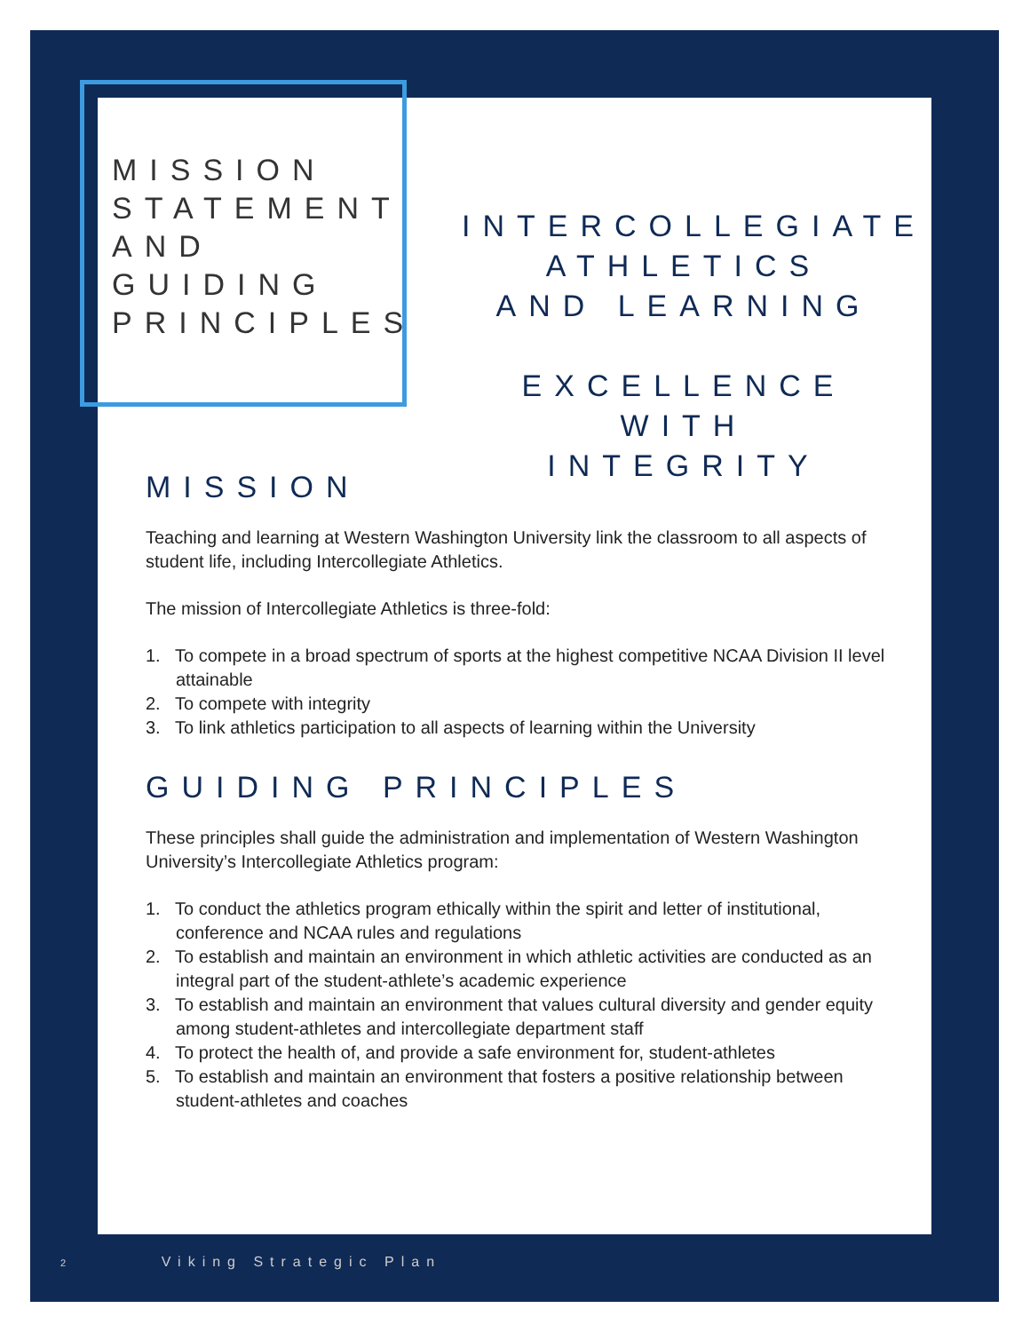MISSION
STATEMENT
AND
GUIDING
PRINCIPLES
INTERCOLLEGIATE
ATHLETICS
AND LEARNING
EXCELLENCE WITH
INTEGRITY
MISSION
Teaching and learning at Western Washington University link the classroom to all aspects of student life, including Intercollegiate Athletics.
The mission of Intercollegiate Athletics is three-fold:
1. To compete in a broad spectrum of sports at the highest competitive NCAA Division II level attainable
2. To compete with integrity
3. To link athletics participation to all aspects of learning within the University
GUIDING PRINCIPLES
These principles shall guide the administration and implementation of Western Washington University’s Intercollegiate Athletics program:
1. To conduct the athletics program ethically within the spirit and letter of institutional, conference and NCAA rules and regulations
2. To establish and maintain an environment in which athletic activities are conducted as an integral part of the student-athlete’s academic experience
3. To establish and maintain an environment that values cultural diversity and gender equity among student-athletes and intercollegiate department staff
4. To protect the health of, and provide a safe environment for, student-athletes
5. To establish and maintain an environment that fosters a positive relationship between student-athletes and coaches
2 Viking Strategic Plan